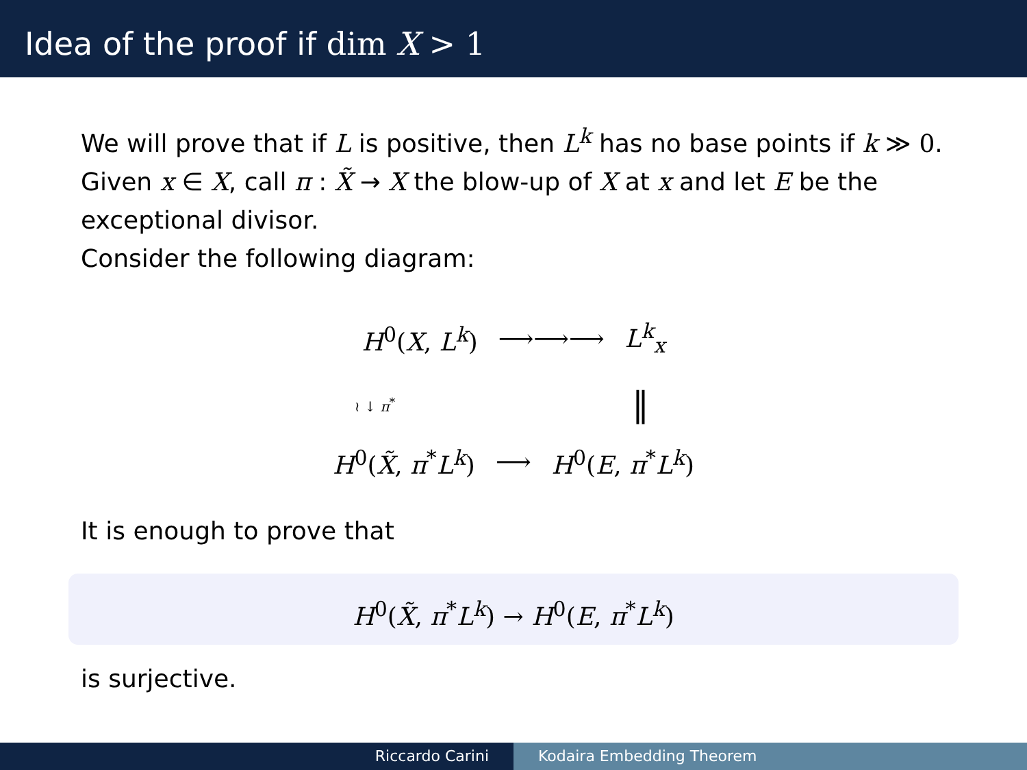Idea of the proof if dim X > 1
We will prove that if L is positive, then L<sup>k</sup> has no base points if k ≫ 0.
Given x ∈ X, call π : X̃ → X the blow-up of X at x and let E be the exceptional divisor.
Consider the following diagram:
H<sup>0</sup>(X, L<sup>k</sup>) ⟶⟶⟶ L<sup>k</sup><sub>x</sub>
≀ ↓ π<sup>*</sup> ‖
H<sup>0</sup>(X̃, π<sup>*</sup>L<sup>k</sup>) ⟶ H<sup>0</sup>(E, π<sup>*</sup>L<sup>k</sup>)
It is enough to prove that
H<sup>0</sup>(X̃, π<sup>*</sup>L<sup>k</sup>) → H<sup>0</sup>(E, π<sup>*</sup>L<sup>k</sup>)
is surjective.
Riccardo Carini Kodaira Embedding Theorem